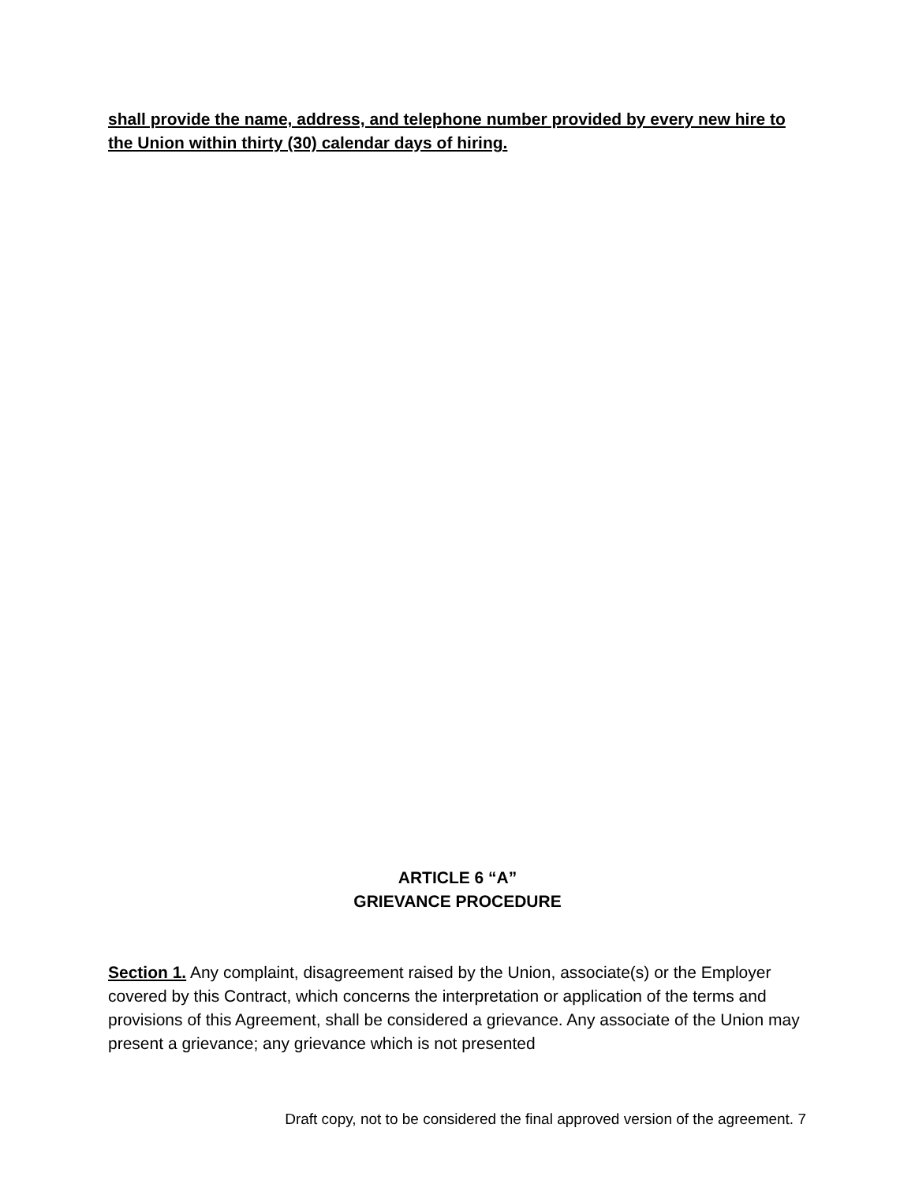shall provide the name, address, and telephone number provided by every new hire to the Union within thirty (30) calendar days of hiring.
ARTICLE 6 “A”
GRIEVANCE PROCEDURE
Section 1. Any complaint, disagreement raised by the Union, associate(s) or the Employer covered by this Contract, which concerns the interpretation or application of the terms and provisions of this Agreement, shall be considered a grievance. Any associate of the Union may present a grievance; any grievance which is not presented
Draft copy, not to be considered the final approved version of the agreement. 7